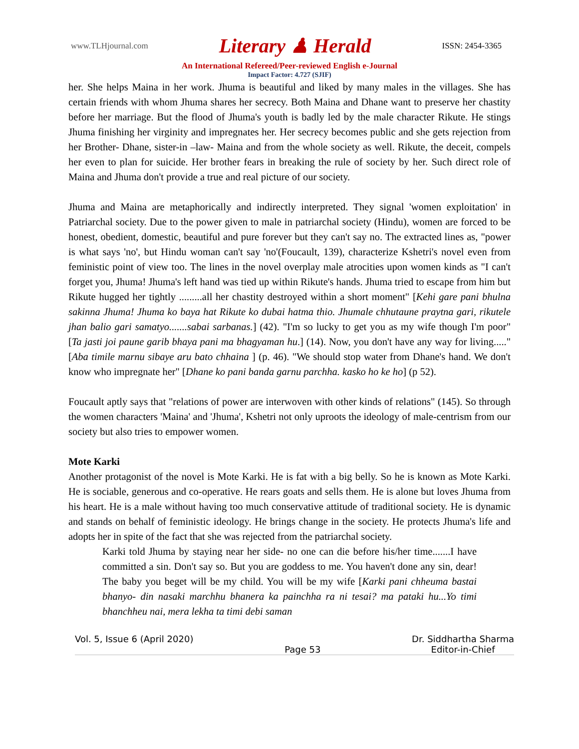www.TLHjournal.com Literary ♟ Herald ISSN: 2454-3365
An International Refereed/Peer-reviewed English e-Journal
Impact Factor: 4.727 (SJIF)
her. She helps Maina in her work. Jhuma is beautiful and liked by many males in the villages. She has certain friends with whom Jhuma shares her secrecy. Both Maina and Dhane want to preserve her chastity before her marriage. But the flood of Jhuma's youth is badly led by the male character Rikute. He stings Jhuma finishing her virginity and impregnates her. Her secrecy becomes public and she gets rejection from her Brother- Dhane, sister-in –law- Maina and from the whole society as well. Rikute, the deceit, compels her even to plan for suicide. Her brother fears in breaking the rule of society by her. Such direct role of Maina and Jhuma don't provide a true and real picture of our society.
Jhuma and Maina are metaphorically and indirectly interpreted. They signal 'women exploitation' in Patriarchal society. Due to the power given to male in patriarchal society (Hindu), women are forced to be honest, obedient, domestic, beautiful and pure forever but they can't say no. The extracted lines as, "power is what says 'no', but Hindu woman can't say 'no'(Foucault, 139), characterize Kshetri's novel even from feministic point of view too. The lines in the novel overplay male atrocities upon women kinds as "I can't forget you, Jhuma! Jhuma's left hand was tied up within Rikute's hands. Jhuma tried to escape from him but Rikute hugged her tightly .........all her chastity destroyed within a short moment" [Kehi gare pani bhulna sakinna Jhuma! Jhuma ko baya hat Rikute ko dubai hatma thio. Jhumale chhutaune praytna gari, rikutele jhan balio gari samatyo.......sabai sarbanas.] (42). "I'm so lucky to get you as my wife though I'm poor" [Ta jasti joi paune garib bhaya pani ma bhagyaman hu.] (14). Now, you don't have any way for living....." [Aba timile marnu sibaye aru bato chhaina ] (p. 46). "We should stop water from Dhane's hand. We don't know who impregnate her" [Dhane ko pani banda garnu parchha. kasko ho ke ho] (p 52).
Foucault aptly says that "relations of power are interwoven with other kinds of relations" (145). So through the women characters 'Maina' and 'Jhuma', Kshetri not only uproots the ideology of male-centrism from our society but also tries to empower women.
Mote Karki
Another protagonist of the novel is Mote Karki. He is fat with a big belly. So he is known as Mote Karki. He is sociable, generous and co-operative. He rears goats and sells them. He is alone but loves Jhuma from his heart. He is a male without having too much conservative attitude of traditional society. He is dynamic and stands on behalf of feministic ideology. He brings change in the society. He protects Jhuma's life and adopts her in spite of the fact that she was rejected from the patriarchal society.
Karki told Jhuma by staying near her side- no one can die before his/her time.......I have committed a sin. Don't say so. But you are goddess to me. You haven't done any sin, dear! The baby you beget will be my child. You will be my wife [Karki pani chheuma bastai bhanyo- din nasaki marchhu bhanera ka painchha ra ni tesai? ma pataki hu...Yo timi bhanchheu nai, mera lekha ta timi debi saman
Vol. 5, Issue 6 (April 2020) Page 53 Dr. Siddhartha Sharma
Editor-in-Chief